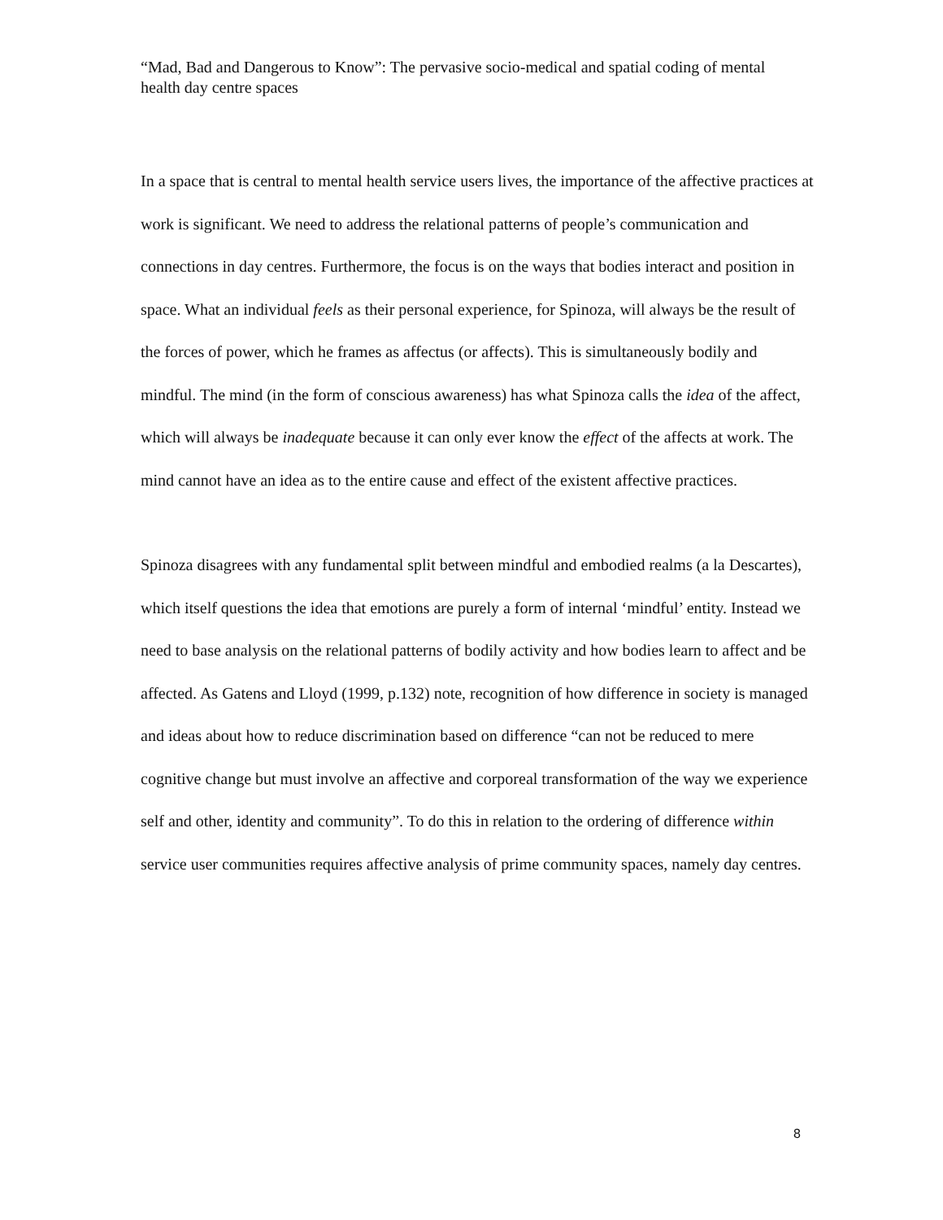“Mad, Bad and Dangerous to Know”: The pervasive socio-medical and spatial coding of mental health day centre spaces
In a space that is central to mental health service users lives, the importance of the affective practices at work is significant. We need to address the relational patterns of people’s communication and connections in day centres. Furthermore, the focus is on the ways that bodies interact and position in space. What an individual feels as their personal experience, for Spinoza, will always be the result of the forces of power, which he frames as affectus (or affects). This is simultaneously bodily and mindful. The mind (in the form of conscious awareness) has what Spinoza calls the idea of the affect, which will always be inadequate because it can only ever know the effect of the affects at work. The mind cannot have an idea as to the entire cause and effect of the existent affective practices.
Spinoza disagrees with any fundamental split between mindful and embodied realms (a la Descartes), which itself questions the idea that emotions are purely a form of internal ‘mindful’ entity. Instead we need to base analysis on the relational patterns of bodily activity and how bodies learn to affect and be affected. As Gatens and Lloyd (1999, p.132) note, recognition of how difference in society is managed and ideas about how to reduce discrimination based on difference “can not be reduced to mere cognitive change but must involve an affective and corporeal transformation of the way we experience self and other, identity and community”. To do this in relation to the ordering of difference within service user communities requires affective analysis of prime community spaces, namely day centres.
8